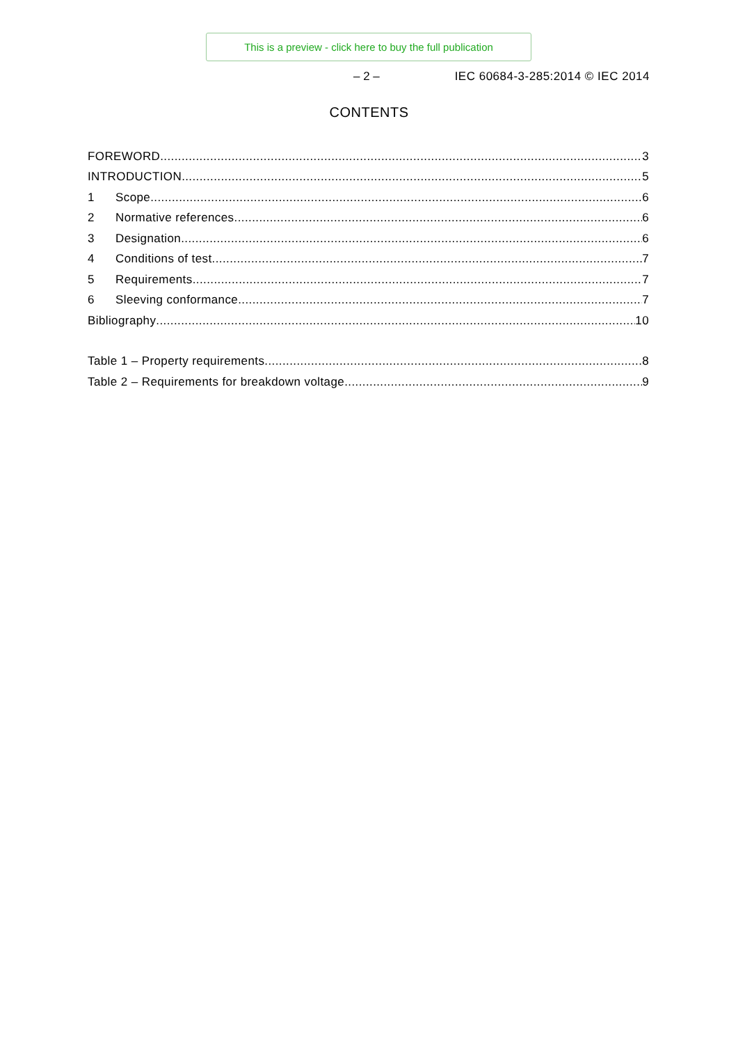This is a preview - click here to buy the full publication
– 2 – IEC 60684-3-285:2014 © IEC 2014
CONTENTS
FOREWORD 3
INTRODUCTION 5
1 Scope 6
2 Normative references 6
3 Designation 6
4 Conditions of test 7
5 Requirements 7
6 Sleeving conformance 7
Bibliography 10
Table 1 – Property requirements 8
Table 2 – Requirements for breakdown voltage 9